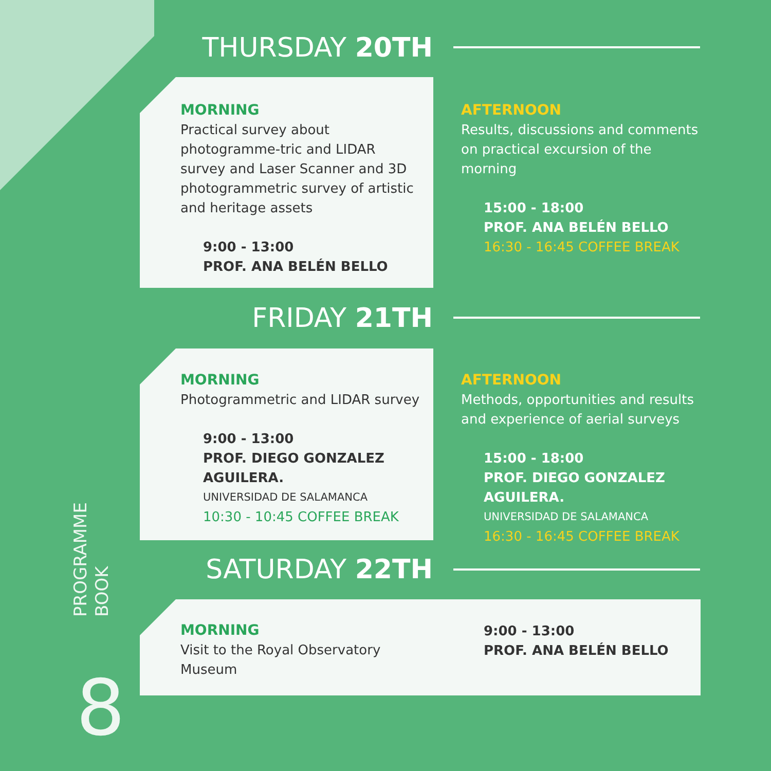PROGRAMME
BOOK
8
THURSDAY 20TH
MORNING
Practical survey about photogramme-tric and LIDAR survey and Laser Scanner and 3D photogrammetric survey of artistic and heritage assets
9:00 - 13:00
PROF. ANA BELÉN BELLO
AFTERNOON
Results, discussions and comments on practical excursion of the morning
15:00 - 18:00
PROF. ANA BELÉN BELLO
16:30 - 16:45 COFFEE BREAK
FRIDAY 21TH
MORNING
Photogrammetric and LIDAR survey
9:00 - 13:00
PROF. DIEGO GONZALEZ AGUILERA.
UNIVERSIDAD DE SALAMANCA
10:30 - 10:45 COFFEE BREAK
AFTERNOON
Methods, opportunities and results and experience of aerial surveys
15:00 - 18:00
PROF. DIEGO GONZALEZ AGUILERA.
UNIVERSIDAD DE SALAMANCA
16:30 - 16:45 COFFEE BREAK
SATURDAY 22TH
MORNING
Visit to the Royal Observatory Museum
9:00 - 13:00
PROF. ANA BELÉN BELLO